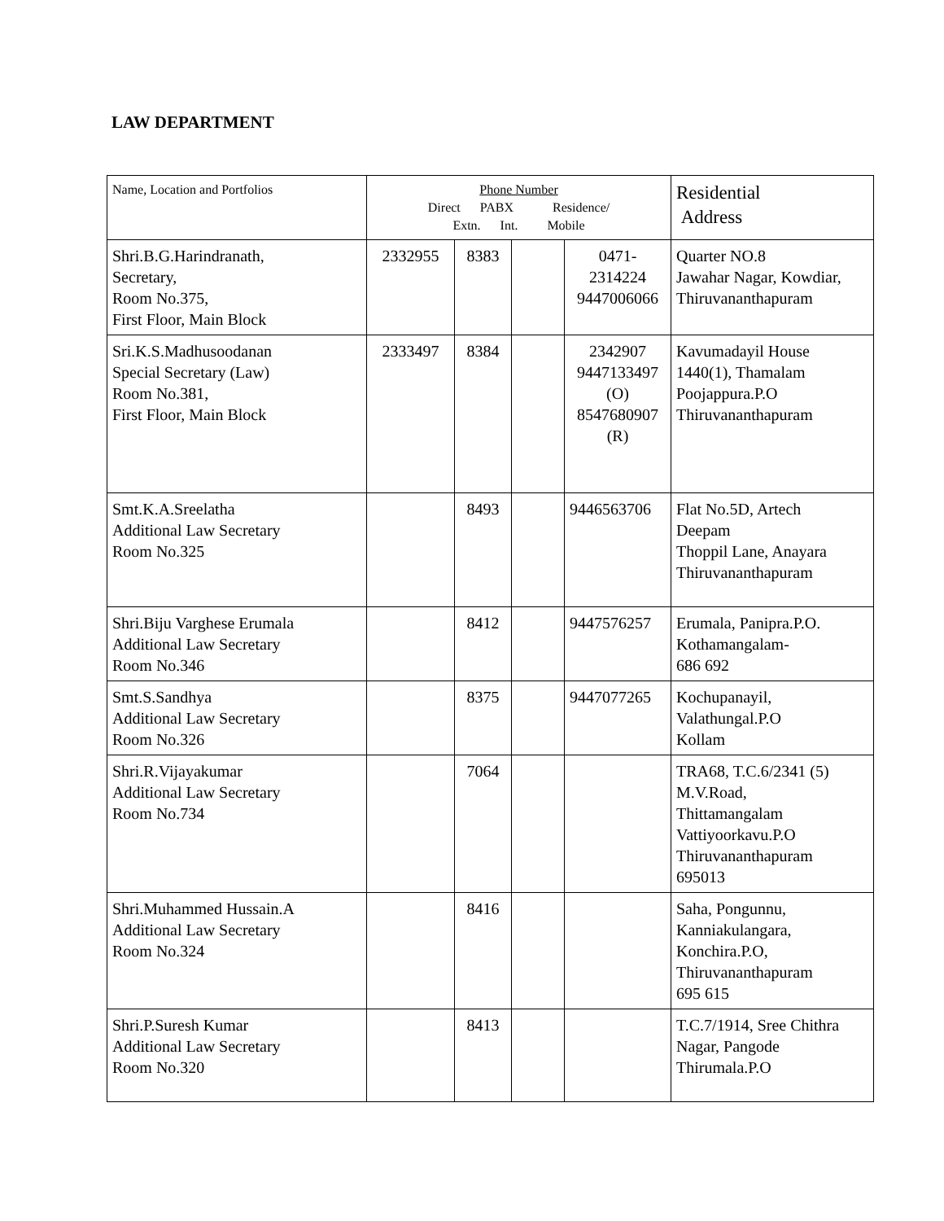LAW DEPARTMENT
| Name, Location and Portfolios | Phone Number Direct PABX Residence/ Extn. Int. Mobile | | | | Residential Address |
| --- | --- | --- | --- | --- | --- |
| Shri.B.G.Harindranath, Secretary, Room No.375, First Floor, Main Block | 2332955 | 8383 | | 0471- 2314224 9447006066 | Quarter NO.8 Jawahar Nagar, Kowdiar, Thiruvananthapuram |
| Sri.K.S.Madhusoodanan Special Secretary (Law) Room No.381, First Floor, Main Block | 2333497 | 8384 | | 2342907 9447133497 (O) 8547680907 (R) | Kavumadayil House 1440(1), Thamalam Poojappura.P.O Thiruvananthapuram |
| Smt.K.A.Sreelatha Additional Law Secretary Room No.325 | | 8493 | | 9446563706 | Flat No.5D, Artech Deepam Thoppil Lane, Anayara Thiruvananthapuram |
| Shri.Biju Varghese Erumala Additional Law Secretary Room No.346 | | 8412 | | 9447576257 | Erumala, Panipra.P.O. Kothamangalam- 686 692 |
| Smt.S.Sandhya Additional Law Secretary Room No.326 | | 8375 | | 9447077265 | Kochupanayil, Valathungal.P.O Kollam |
| Shri.R.Vijayakumar Additional Law Secretary Room No.734 | | 7064 | | | TRA68, T.C.6/2341 (5) M.V.Road, Thittamangalam Vattiyoorkavu.P.O Thiruvananthapuram 695013 |
| Shri.Muhammed Hussain.A Additional Law Secretary Room No.324 | | 8416 | | | Saha, Pongunnu, Kanniakulangara, Konchira.P.O, Thiruvananthapuram 695 615 |
| Shri.P.Suresh Kumar Additional Law Secretary Room No.320 | | 8413 | | | T.C.7/1914, Sree Chithra Nagar, Pangode Thirumala.P.O |